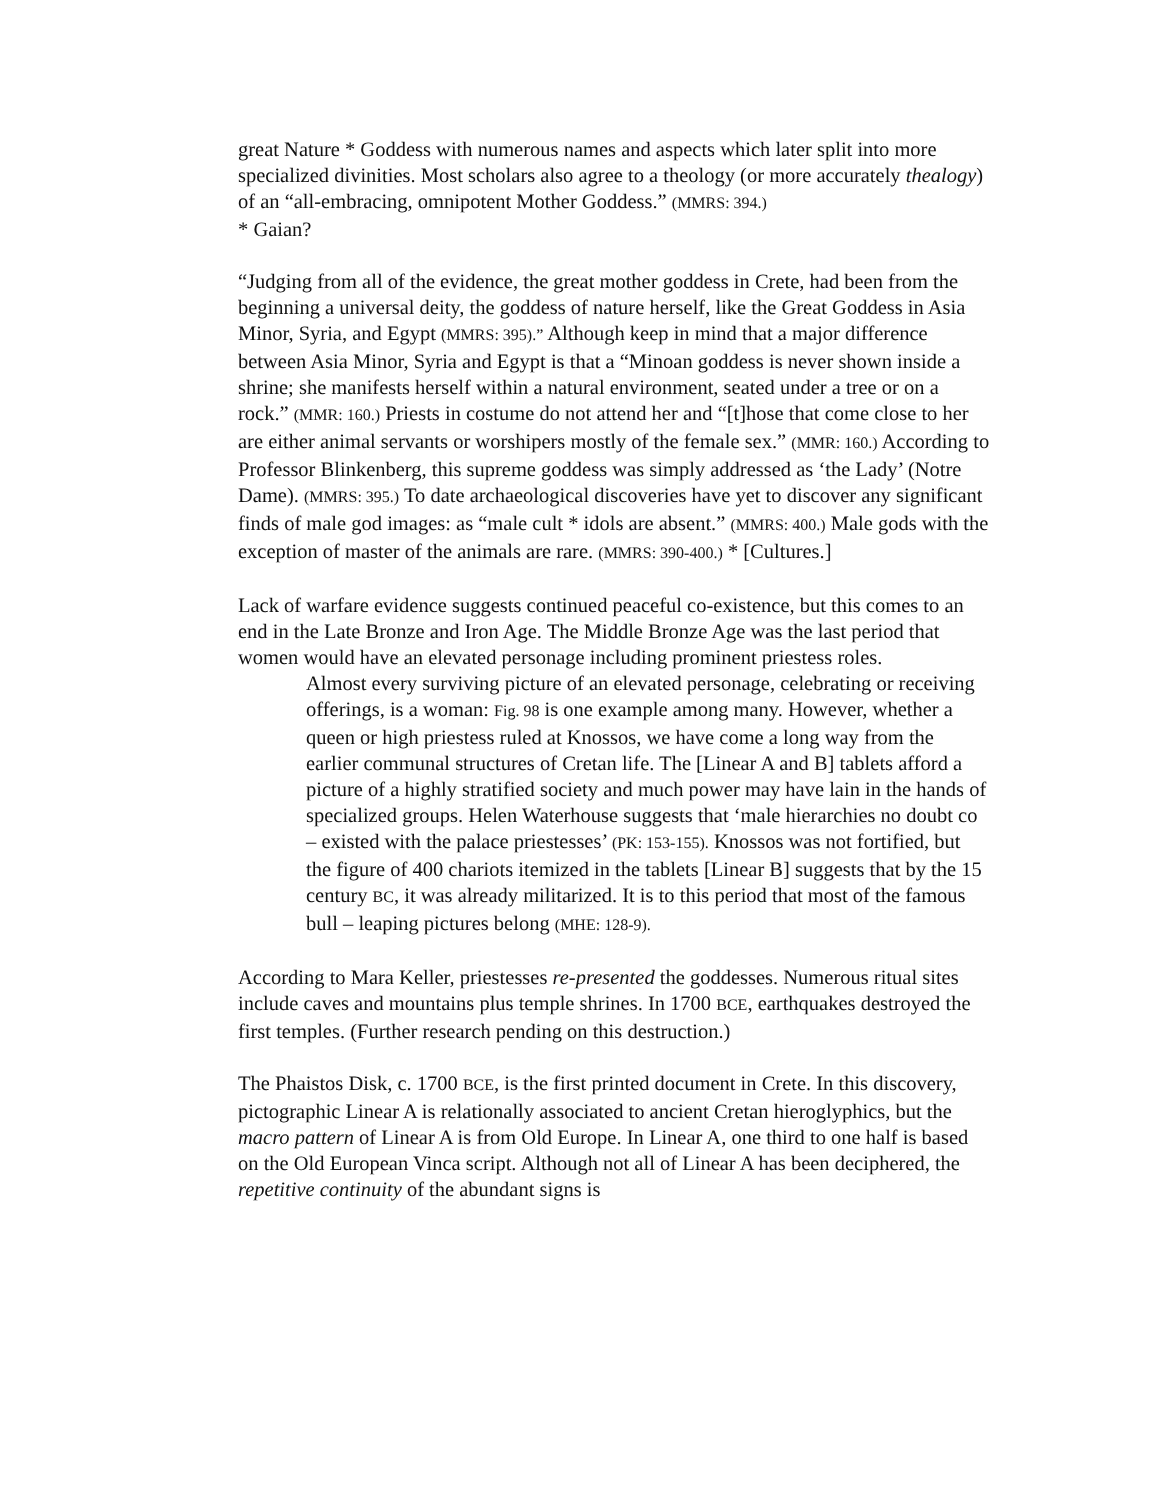great Nature * Goddess with numerous names and aspects which later split into more specialized divinities. Most scholars also agree to a theology (or more accurately thealogy) of an “all-embracing, omnipotent Mother Goddess.” (MMRS: 394.)
* Gaian?
“Judging from all of the evidence, the great mother goddess in Crete, had been from the beginning a universal deity, the goddess of nature herself, like the Great Goddess in Asia Minor, Syria, and Egypt (MMRS: 395).” Although keep in mind that a major difference between Asia Minor, Syria and Egypt is that a “Minoan goddess is never shown inside a shrine; she manifests herself within a natural environment, seated under a tree or on a rock.” (MMR: 160.) Priests in costume do not attend her and “[t]hose that come close to her are either animal servants or worshipers mostly of the female sex.” (MMR: 160.) According to Professor Blinkenberg, this supreme goddess was simply addressed as ‘the Lady’ (Notre Dame). (MMRS: 395.) To date archaeological discoveries have yet to discover any significant finds of male god images: as “male cult * idols are absent.” (MMRS: 400.) Male gods with the exception of master of the animals are rare. (MMRS: 390-400.) * [Cultures.]
Lack of warfare evidence suggests continued peaceful co-existence, but this comes to an end in the Late Bronze and Iron Age. The Middle Bronze Age was the last period that women would have an elevated personage including prominent priestess roles.
Almost every surviving picture of an elevated personage, celebrating or receiving offerings, is a woman: Fig. 98 is one example among many. However, whether a queen or high priestess ruled at Knossos, we have come a long way from the earlier communal structures of Cretan life. The [Linear A and B] tablets afford a picture of a highly stratified society and much power may have lain in the hands of specialized groups. Helen Waterhouse suggests that ‘male hierarchies no doubt co – existed with the palace priestesses’ (PK: 153-155). Knossos was not fortified, but the figure of 400 chariots itemized in the tablets [Linear B] suggests that by the 15 century BC, it was already militarized. It is to this period that most of the famous bull – leaping pictures belong (MHE: 128-9).
According to Mara Keller, priestesses re-presented the goddesses. Numerous ritual sites include caves and mountains plus temple shrines. In 1700 BCE, earthquakes destroyed the first temples. (Further research pending on this destruction.)
The Phaistos Disk, c. 1700 BCE, is the first printed document in Crete. In this discovery, pictographic Linear A is relationally associated to ancient Cretan hieroglyphics, but the macro pattern of Linear A is from Old Europe. In Linear A, one third to one half is based on the Old European Vinca script. Although not all of Linear A has been deciphered, the repetitive continuity of the abundant signs is